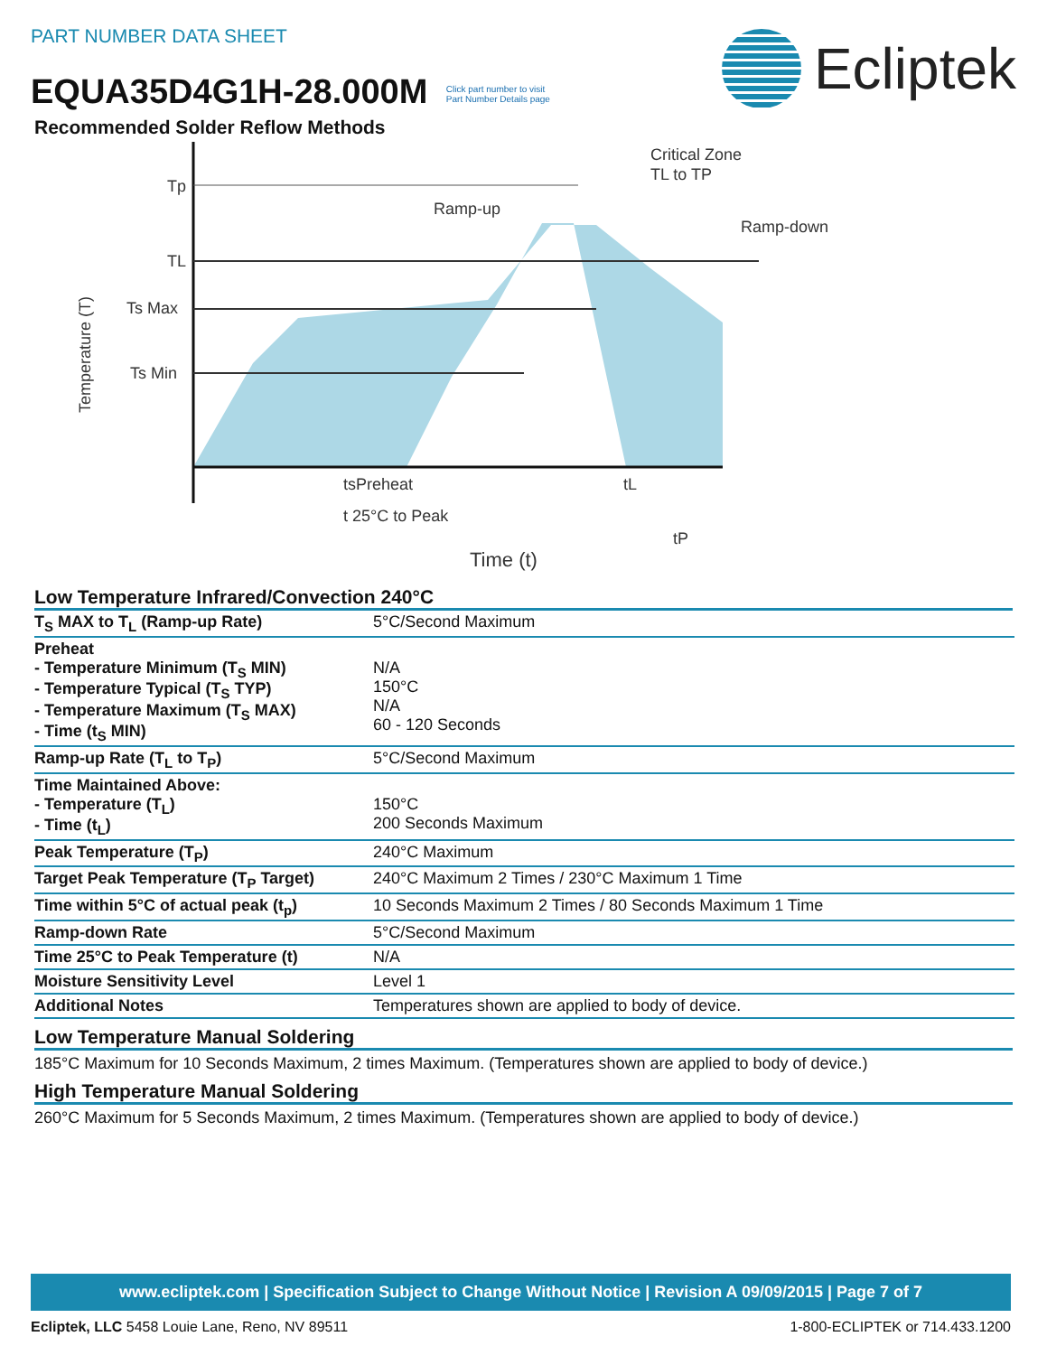PART NUMBER DATA SHEET
EQUA35D4G1H-28.000M Click part number to visit
Part Number Details page
Ecliptek
Recommended Solder Reflow Methods
Tp
TL
Ts Max
Ts Min
Temperature (T)
Ramp-up
Critical Zone
TL to TP
Ramp-down
tsPreheat
tL
t 25°C to Peak
tP
Time (t)
Low Temperature Infrared/Convection 240°C
| T<sub>S</sub> MAX to T<sub>L</sub> (Ramp-up Rate) | 5°C/Second Maximum |
| Preheat - Temperature Minimum (T<sub>S</sub> MIN) - Temperature Typical (T<sub>S</sub> TYP) - Temperature Maximum (T<sub>S</sub> MAX) - Time (t<sub>S</sub> MIN) | N/A 150°C N/A 60 - 120 Seconds |
| Ramp-up Rate (T<sub>L</sub> to T<sub>P</sub>) | 5°C/Second Maximum |
| Time Maintained Above: - Temperature (T<sub>L</sub>) - Time (t<sub>L</sub>) | 150°C 200 Seconds Maximum |
| Peak Temperature (T<sub>P</sub>) | 240°C Maximum |
| Target Peak Temperature (T<sub>P</sub> Target) | 240°C Maximum 2 Times / 230°C Maximum 1 Time |
| Time within 5°C of actual peak (t<sub>p</sub>) | 10 Seconds Maximum 2 Times / 80 Seconds Maximum 1 Time |
| Ramp-down Rate | 5°C/Second Maximum |
| Time 25°C to Peak Temperature (t) | N/A |
| Moisture Sensitivity Level | Level 1 |
| Additional Notes | Temperatures shown are applied to body of device. |
Low Temperature Manual Soldering
185°C Maximum for 10 Seconds Maximum, 2 times Maximum. (Temperatures shown are applied to body of device.)
High Temperature Manual Soldering
260°C Maximum for 5 Seconds Maximum, 2 times Maximum. (Temperatures shown are applied to body of device.)
www.ecliptek.com | Specification Subject to Change Without Notice | Revision A 09/09/2015 | Page 7 of 7
Ecliptek, LLC 5458 Louie Lane, Reno, NV 89511 1-800-ECLIPTEK or 714.433.1200